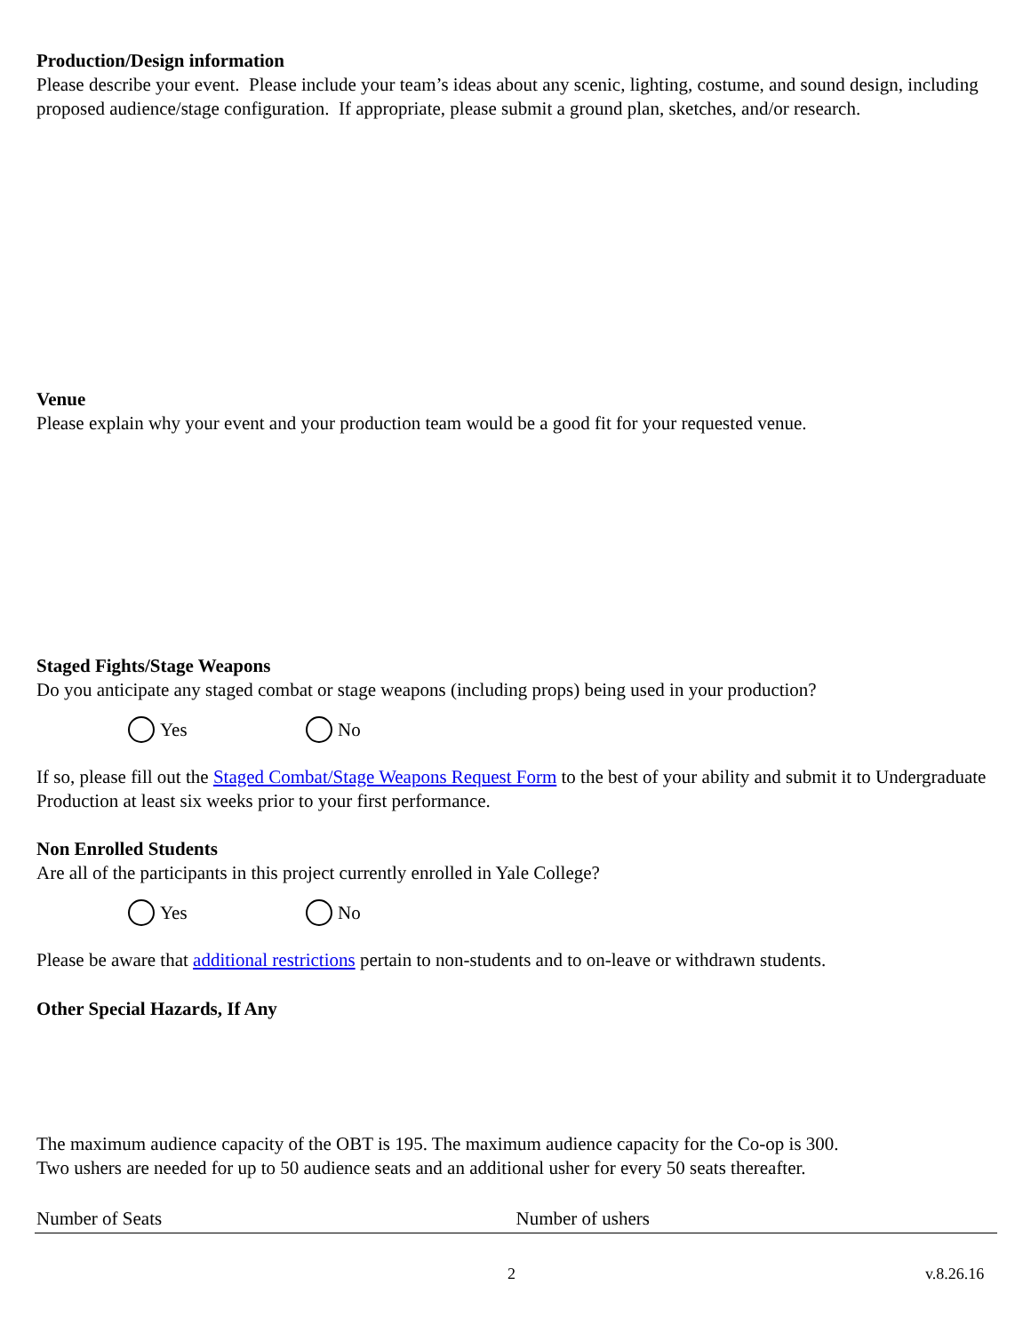Production/Design information
Please describe your event. Please include your team’s ideas about any scenic, lighting, costume, and sound design, including proposed audience/stage configuration. If appropriate, please submit a ground plan, sketches, and/or research.
Venue
Please explain why your event and your production team would be a good fit for your requested venue.
Staged Fights/Stage Weapons
Do you anticipate any staged combat or stage weapons (including props) being used in your production?
Yes No
If so, please fill out the Staged Combat/Stage Weapons Request Form to the best of your ability and submit it to Undergraduate Production at least six weeks prior to your first performance.
Non Enrolled Students
Are all of the participants in this project currently enrolled in Yale College?
Yes No
Please be aware that additional restrictions pertain to non-students and to on-leave or withdrawn students.
Other Special Hazards, If Any
The maximum audience capacity of the OBT is 195. The maximum audience capacity for the Co-op is 300.
Two ushers are needed for up to 50 audience seats and an additional usher for every 50 seats thereafter.
Number of Seats Number of ushers
2 v.8.26.16